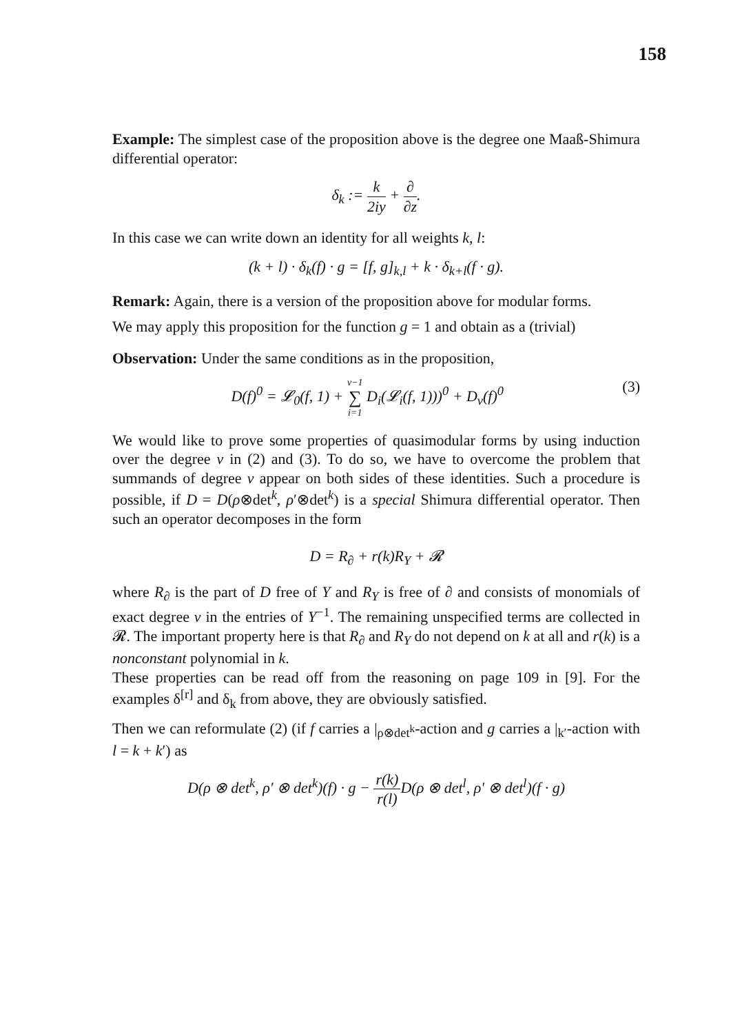158
Example: The simplest case of the proposition above is the degree one Maaß-Shimura differential operator:
δ<sub>k</sub> := k 2iy + ∂ ∂z.
In this case we can write down an identity for all weights k, l:
(k + l) · δ<sub>k</sub>(f) · g = [f, g]<sub>k,l</sub> + k · δ<sub>k+l</sub>(f · g).
Remark: Again, there is a version of the proposition above for modular forms.
We may apply this proposition for the function g = 1 and obtain as a (trivial)
Observation: Under the same conditions as in the proposition,
D(f)<sup>0</sup> = 𝓛<sub>0</sub>(f, 1) + ν−1 ∑ i=1 D<sub>i</sub>(𝓛<sub>i</sub>(f, 1)))<sup>0</sup> + D<sub>ν</sub>(f)<sup>0</sup> (3)
We would like to prove some properties of quasimodular forms by using induction over the degree ν in (2) and (3). To do so, we have to overcome the problem that summands of degree ν appear on both sides of these identities. Such a procedure is possible, if D = D(ρ⊗det<sup>k</sup>, ρ′⊗det<sup>k</sup>) is a special Shimura differential operator. Then such an operator decomposes in the form
D = R<sub>∂</sub> + r(k)R<sub>Y</sub> + 𝓡
where R<sub>∂</sub> is the part of D free of Y and R<sub>Y</sub> is free of ∂ and consists of monomials of exact degree ν in the entries of Y<sup>−1</sup>. The remaining unspecified terms are collected in 𝓡. The important property here is that R<sub>∂</sub> and R<sub>Y</sub> do not depend on k at all and r(k) is a nonconstant polynomial in k.
These properties can be read off from the reasoning on page 109 in [9]. For the examples δ<sup>[r]</sup> and δ<sub>k</sub> from above, they are obviously satisfied.
Then we can reformulate (2) (if f carries a |<sub>ρ⊗det<sup>k</sup></sub>-action and g carries a |<sub>k′</sub>-action with l = k + k′) as
D(ρ ⊗ det<sup>k</sup>, ρ′ ⊗ det<sup>k</sup>)(f) · g − r(k) r(l) D(ρ ⊗ det<sup>l</sup>, ρ′ ⊗ det<sup>l</sup>)(f · g)